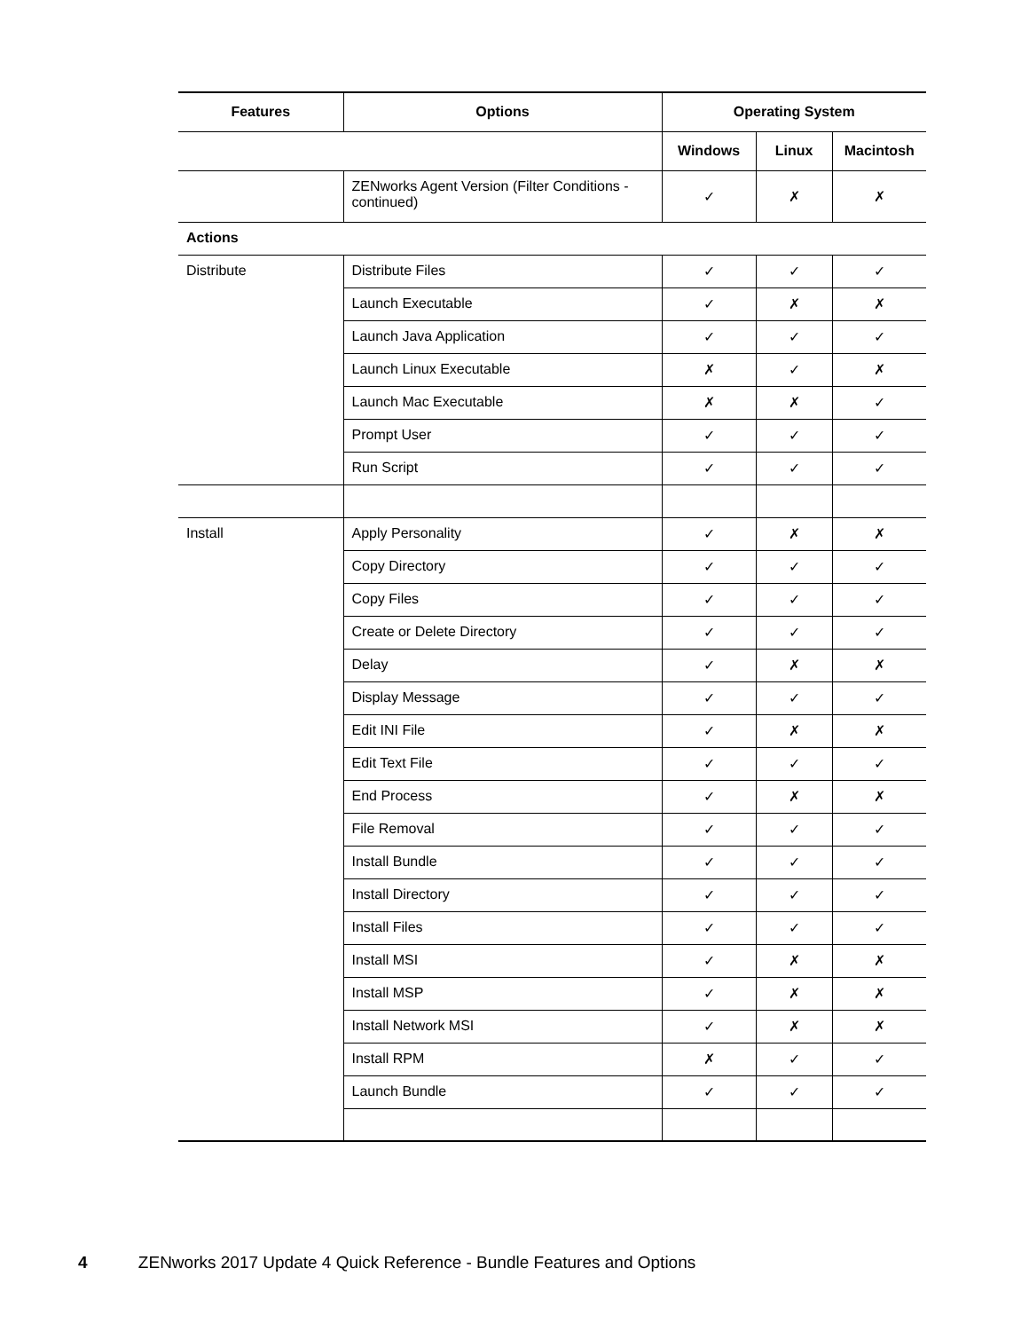| Features | Options | Operating System | | |
| --- | --- | --- | --- | --- |
| | | Windows | Linux | Macintosh |
| | ZENworks Agent Version (Filter Conditions - continued) | ✓ | ✗ | ✗ |
| Actions | | | | |
| Distribute | Distribute Files | ✓ | ✓ | ✓ |
| | Launch Executable | ✓ | ✗ | ✗ |
| | Launch Java Application | ✓ | ✓ | ✓ |
| | Launch Linux Executable | ✗ | ✓ | ✗ |
| | Launch Mac Executable | ✗ | ✗ | ✓ |
| | Prompt User | ✓ | ✓ | ✓ |
| | Run Script | ✓ | ✓ | ✓ |
| Install | Apply Personality | ✓ | ✗ | ✗ |
| | Copy Directory | ✓ | ✓ | ✓ |
| | Copy Files | ✓ | ✓ | ✓ |
| | Create or Delete Directory | ✓ | ✓ | ✓ |
| | Delay | ✓ | ✗ | ✗ |
| | Display Message | ✓ | ✓ | ✓ |
| | Edit INI File | ✓ | ✗ | ✗ |
| | Edit Text File | ✓ | ✓ | ✓ |
| | End Process | ✓ | ✗ | ✗ |
| | File Removal | ✓ | ✓ | ✓ |
| | Install Bundle | ✓ | ✓ | ✓ |
| | Install Directory | ✓ | ✓ | ✓ |
| | Install Files | ✓ | ✓ | ✓ |
| | Install MSI | ✓ | ✗ | ✗ |
| | Install MSP | ✓ | ✗ | ✗ |
| | Install Network MSI | ✓ | ✗ | ✗ |
| | Install RPM | ✗ | ✓ | ✓ |
| | Launch Bundle | ✓ | ✓ | ✓ |
4 ZENworks 2017 Update 4 Quick Reference - Bundle Features and Options